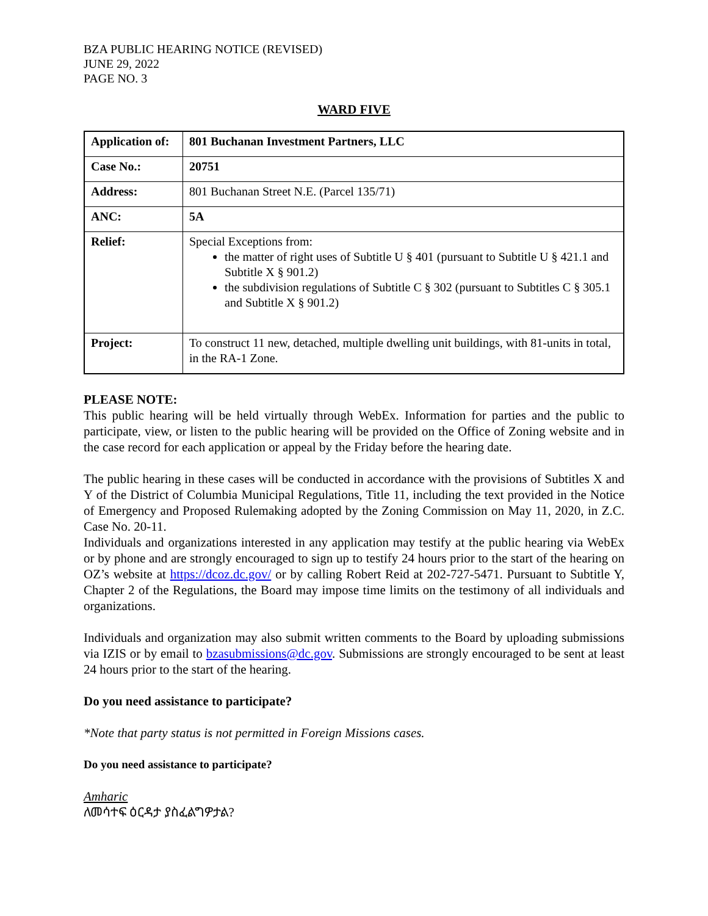BZA PUBLIC HEARING NOTICE (REVISED)
JUNE 29, 2022
PAGE NO. 3
WARD FIVE
| Application of: | 801 Buchanan Investment Partners, LLC |
| Case No.: | 20751 |
| Address: | 801 Buchanan Street N.E. (Parcel 135/71) |
| ANC: | 5A |
| Relief: | Special Exceptions from: the matter of right uses of Subtitle U § 401 (pursuant to Subtitle U § 421.1 and Subtitle X § 901.2) the subdivision regulations of Subtitle C § 302 (pursuant to Subtitles C § 305.1 and Subtitle X § 901.2) |
| Project: | To construct 11 new, detached, multiple dwelling unit buildings, with 81-units in total, in the RA-1 Zone. |
PLEASE NOTE:
This public hearing will be held virtually through WebEx. Information for parties and the public to participate, view, or listen to the public hearing will be provided on the Office of Zoning website and in the case record for each application or appeal by the Friday before the hearing date.
The public hearing in these cases will be conducted in accordance with the provisions of Subtitles X and Y of the District of Columbia Municipal Regulations, Title 11, including the text provided in the Notice of Emergency and Proposed Rulemaking adopted by the Zoning Commission on May 11, 2020, in Z.C. Case No. 20-11.
Individuals and organizations interested in any application may testify at the public hearing via WebEx or by phone and are strongly encouraged to sign up to testify 24 hours prior to the start of the hearing on OZ’s website at https://dcoz.dc.gov/ or by calling Robert Reid at 202-727-5471. Pursuant to Subtitle Y, Chapter 2 of the Regulations, the Board may impose time limits on the testimony of all individuals and organizations.
Individuals and organization may also submit written comments to the Board by uploading submissions via IZIS or by email to bzasubmissions@dc.gov. Submissions are strongly encouraged to be sent at least 24 hours prior to the start of the hearing.
Do you need assistance to participate?
*Note that party status is not permitted in Foreign Missions cases.
Do you need assistance to participate?
Amharic
ለመሳተፍ ዕርዳታ ያስፈልግዎታል?